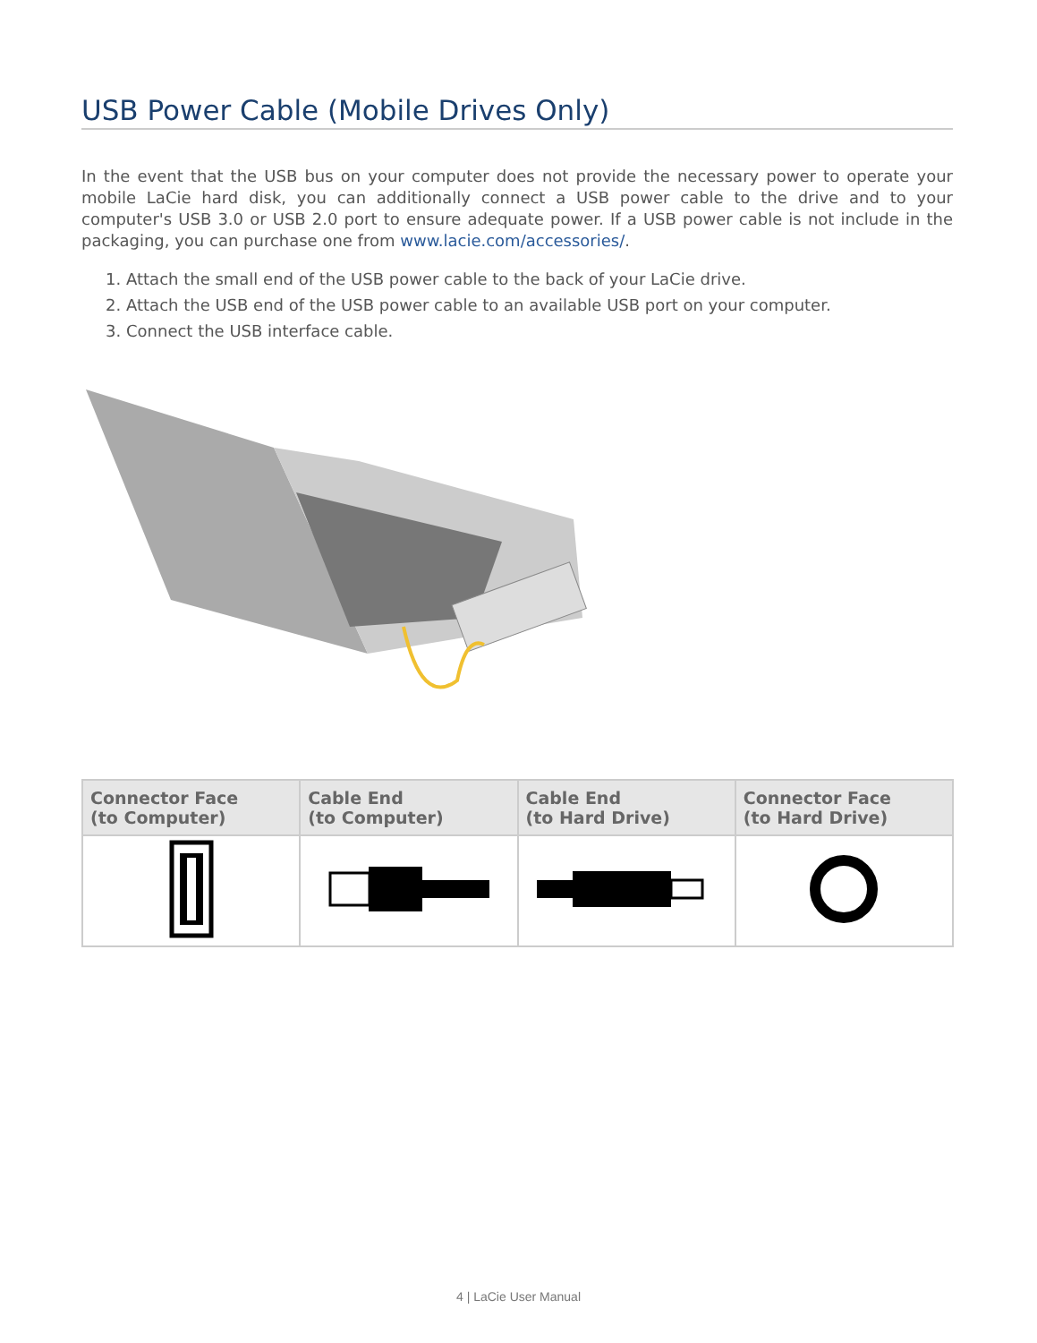USB Power Cable (Mobile Drives Only)
In the event that the USB bus on your computer does not provide the necessary power to operate your mobile LaCie hard disk, you can additionally connect a USB power cable to the drive and to your computer's USB 3.0 or USB 2.0 port to ensure adequate power. If a USB power cable is not include in the packaging, you can purchase one from www.lacie.com/accessories/.
1. Attach the small end of the USB power cable to the back of your LaCie drive.
2. Attach the USB end of the USB power cable to an available USB port on your computer.
3. Connect the USB interface cable.
| Connector Face (to Computer) | Cable End (to Computer) | Cable End (to Hard Drive) | Connector Face (to Hard Drive) |
| --- | --- | --- | --- |
4 | LaCie User Manual